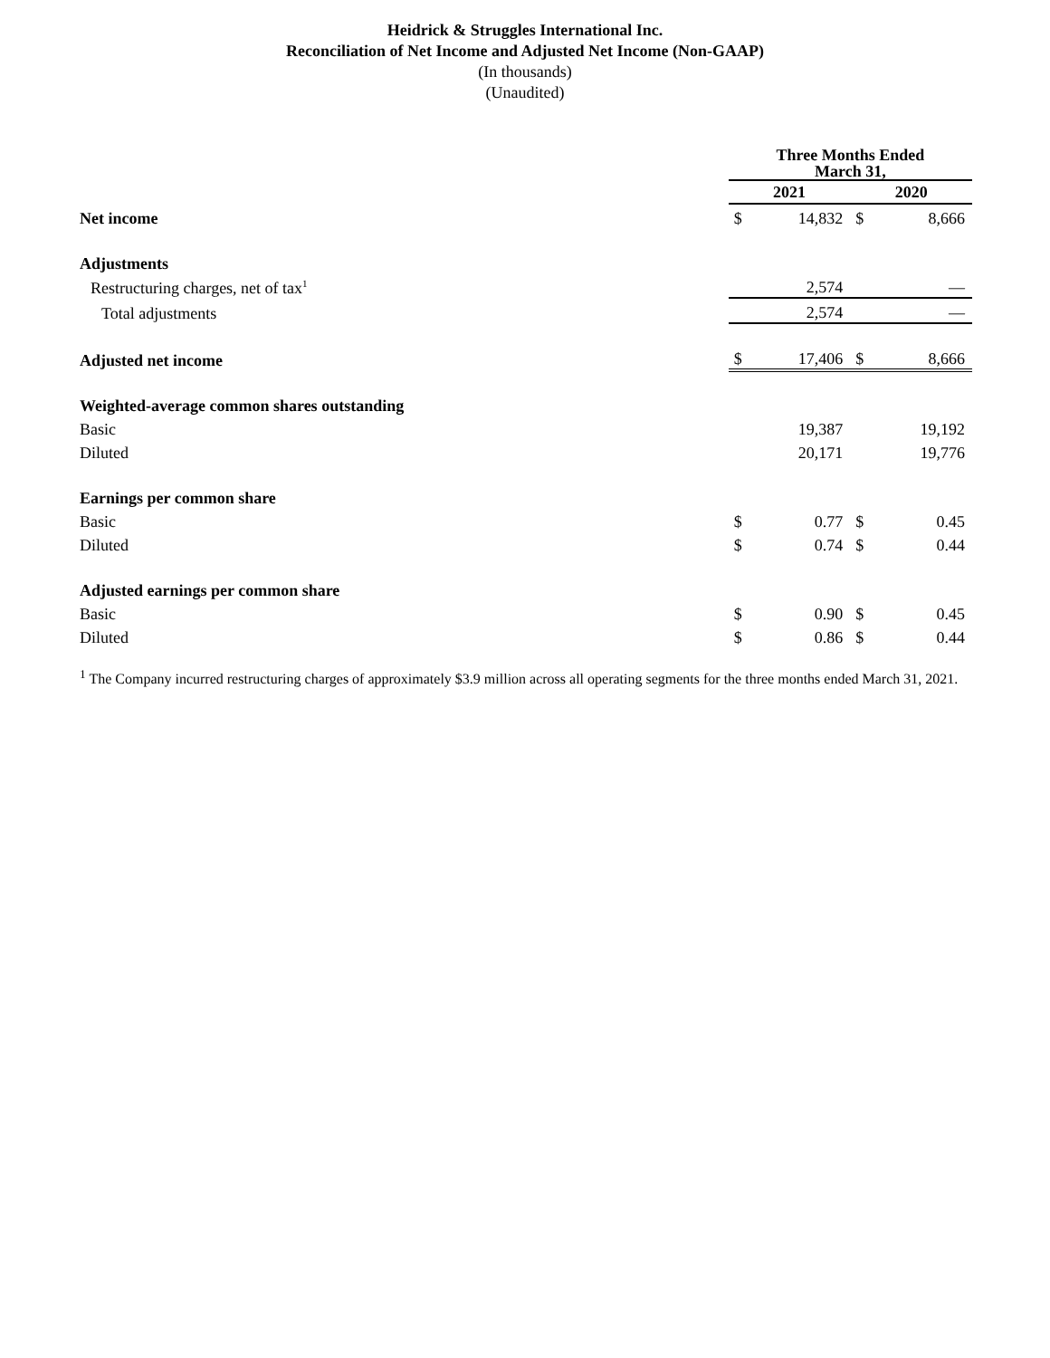Heidrick & Struggles International Inc.
Reconciliation of Net Income and Adjusted Net Income (Non-GAAP)
(In thousands)
(Unaudited)
| | Three Months Ended March 31, | | | |
| | 2021 | | 2020 | |
| Net income | $ | 14,832 | $ | 8,666 |
| Adjustments | | | | |
| Restructuring charges, net of tax<sup>1</sup> | | 2,574 | | — |
| Total adjustments | | 2,574 | | — |
| Adjusted net income | $ | 17,406 | $ | 8,666 |
| Weighted-average common shares outstanding | | | | |
| Basic | | 19,387 | | 19,192 |
| Diluted | | 20,171 | | 19,776 |
| Earnings per common share | | | | |
| Basic | $ | 0.77 | $ | 0.45 |
| Diluted | $ | 0.74 | $ | 0.44 |
| Adjusted earnings per common share | | | | |
| Basic | $ | 0.90 | $ | 0.45 |
| Diluted | $ | 0.86 | $ | 0.44 |
<sup>1</sup> The Company incurred restructuring charges of approximately $3.9 million across all operating segments for the three months ended March 31, 2021.